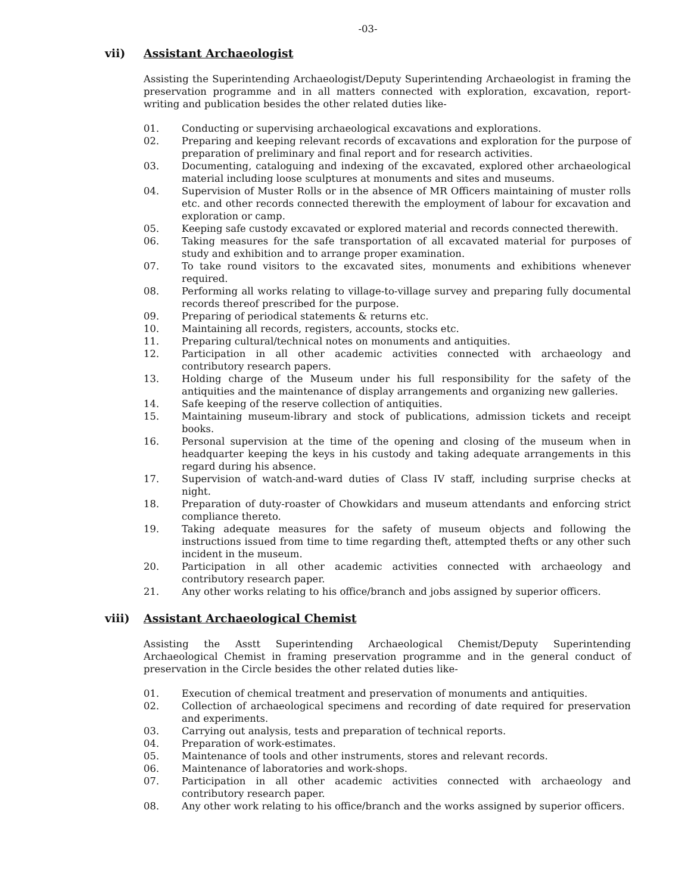-03-
vii) Assistant Archaeologist
Assisting the Superintending Archaeologist/Deputy Superintending Archaeologist in framing the preservation programme and in all matters connected with exploration, excavation, report-writing and publication besides the other related duties like-
01. Conducting or supervising archaeological excavations and explorations.
02. Preparing and keeping relevant records of excavations and exploration for the purpose of preparation of preliminary and final report and for research activities.
03. Documenting, cataloguing and indexing of the excavated, explored other archaeological material including loose sculptures at monuments and sites and museums.
04. Supervision of Muster Rolls or in the absence of MR Officers maintaining of muster rolls etc. and other records connected therewith the employment of labour for excavation and exploration or camp.
05. Keeping safe custody excavated or explored material and records connected therewith.
06. Taking measures for the safe transportation of all excavated material for purposes of study and exhibition and to arrange proper examination.
07. To take round visitors to the excavated sites, monuments and exhibitions whenever required.
08. Performing all works relating to village-to-village survey and preparing fully documental records thereof prescribed for the purpose.
09. Preparing of periodical statements & returns etc.
10. Maintaining all records, registers, accounts, stocks etc.
11. Preparing cultural/technical notes on monuments and antiquities.
12. Participation in all other academic activities connected with archaeology and contributory research papers.
13. Holding charge of the Museum under his full responsibility for the safety of the antiquities and the maintenance of display arrangements and organizing new galleries.
14. Safe keeping of the reserve collection of antiquities.
15. Maintaining museum-library and stock of publications, admission tickets and receipt books.
16. Personal supervision at the time of the opening and closing of the museum when in headquarter keeping the keys in his custody and taking adequate arrangements in this regard during his absence.
17. Supervision of watch-and-ward duties of Class IV staff, including surprise checks at night.
18. Preparation of duty-roaster of Chowkidars and museum attendants and enforcing strict compliance thereto.
19. Taking adequate measures for the safety of museum objects and following the instructions issued from time to time regarding theft, attempted thefts or any other such incident in the museum.
20. Participation in all other academic activities connected with archaeology and contributory research paper.
21. Any other works relating to his office/branch and jobs assigned by superior officers.
viii) Assistant Archaeological Chemist
Assisting the Asstt Superintending Archaeological Chemist/Deputy Superintending Archaeological Chemist in framing preservation programme and in the general conduct of preservation in the Circle besides the other related duties like-
01. Execution of chemical treatment and preservation of monuments and antiquities.
02. Collection of archaeological specimens and recording of date required for preservation and experiments.
03. Carrying out analysis, tests and preparation of technical reports.
04. Preparation of work-estimates.
05. Maintenance of tools and other instruments, stores and relevant records.
06. Maintenance of laboratories and work-shops.
07. Participation in all other academic activities connected with archaeology and contributory research paper.
08. Any other work relating to his office/branch and the works assigned by superior officers.